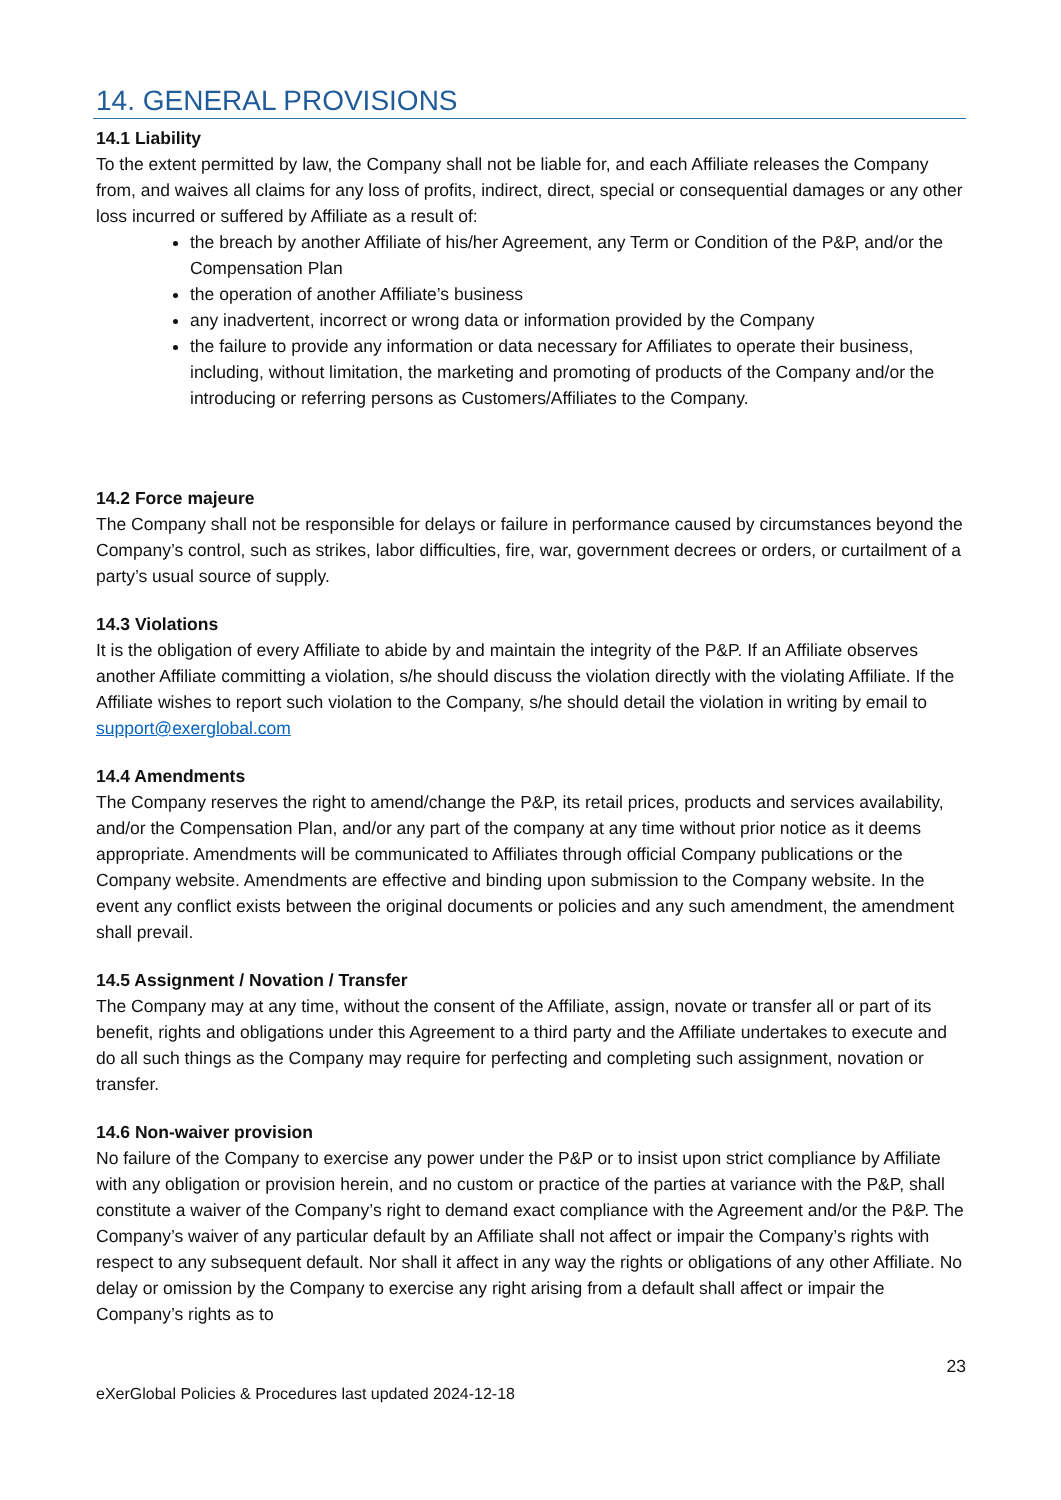14. GENERAL PROVISIONS
14.1 Liability
To the extent permitted by law, the Company shall not be liable for, and each Affiliate releases the Company from, and waives all claims for any loss of profits, indirect, direct, special or consequential damages or any other loss incurred or suffered by Affiliate as a result of:
the breach by another Affiliate of his/her Agreement, any Term or Condition of the P&P, and/or the Compensation Plan
the operation of another Affiliate’s business
any inadvertent, incorrect or wrong data or information provided by the Company
the failure to provide any information or data necessary for Affiliates to operate their business, including, without limitation, the marketing and promoting of products of the Company and/or the introducing or referring persons as Customers/Affiliates to the Company.
14.2 Force majeure
The Company shall not be responsible for delays or failure in performance caused by circumstances beyond the Company’s control, such as strikes, labor difficulties, fire, war, government decrees or orders, or curtailment of a party’s usual source of supply.
14.3 Violations
It is the obligation of every Affiliate to abide by and maintain the integrity of the P&P. If an Affiliate observes another Affiliate committing a violation, s/he should discuss the violation directly with the violating Affiliate. If the Affiliate wishes to report such violation to the Company, s/he should detail the violation in writing by email to support@exerglobal.com
14.4 Amendments
The Company reserves the right to amend/change the P&P, its retail prices, products and services availability, and/or the Compensation Plan, and/or any part of the company at any time without prior notice as it deems appropriate. Amendments will be communicated to Affiliates through official Company publications or the Company website. Amendments are effective and binding upon submission to the Company website. In the event any conflict exists between the original documents or policies and any such amendment, the amendment shall prevail.
14.5 Assignment / Novation / Transfer
The Company may at any time, without the consent of the Affiliate, assign, novate or transfer all or part of its benefit, rights and obligations under this Agreement to a third party and the Affiliate undertakes to execute and do all such things as the Company may require for perfecting and completing such assignment, novation or transfer.
14.6 Non-waiver provision
No failure of the Company to exercise any power under the P&P or to insist upon strict compliance by Affiliate with any obligation or provision herein, and no custom or practice of the parties at variance with the P&P, shall constitute a waiver of the Company’s right to demand exact compliance with the Agreement and/or the P&P. The Company’s waiver of any particular default by an Affiliate shall not affect or impair the Company’s rights with respect to any subsequent default. Nor shall it affect in any way the rights or obligations of any other Affiliate. No delay or omission by the Company to exercise any right arising from a default shall affect or impair the Company’s rights as to
23
eXerGlobal Policies & Procedures last updated 2024-12-18